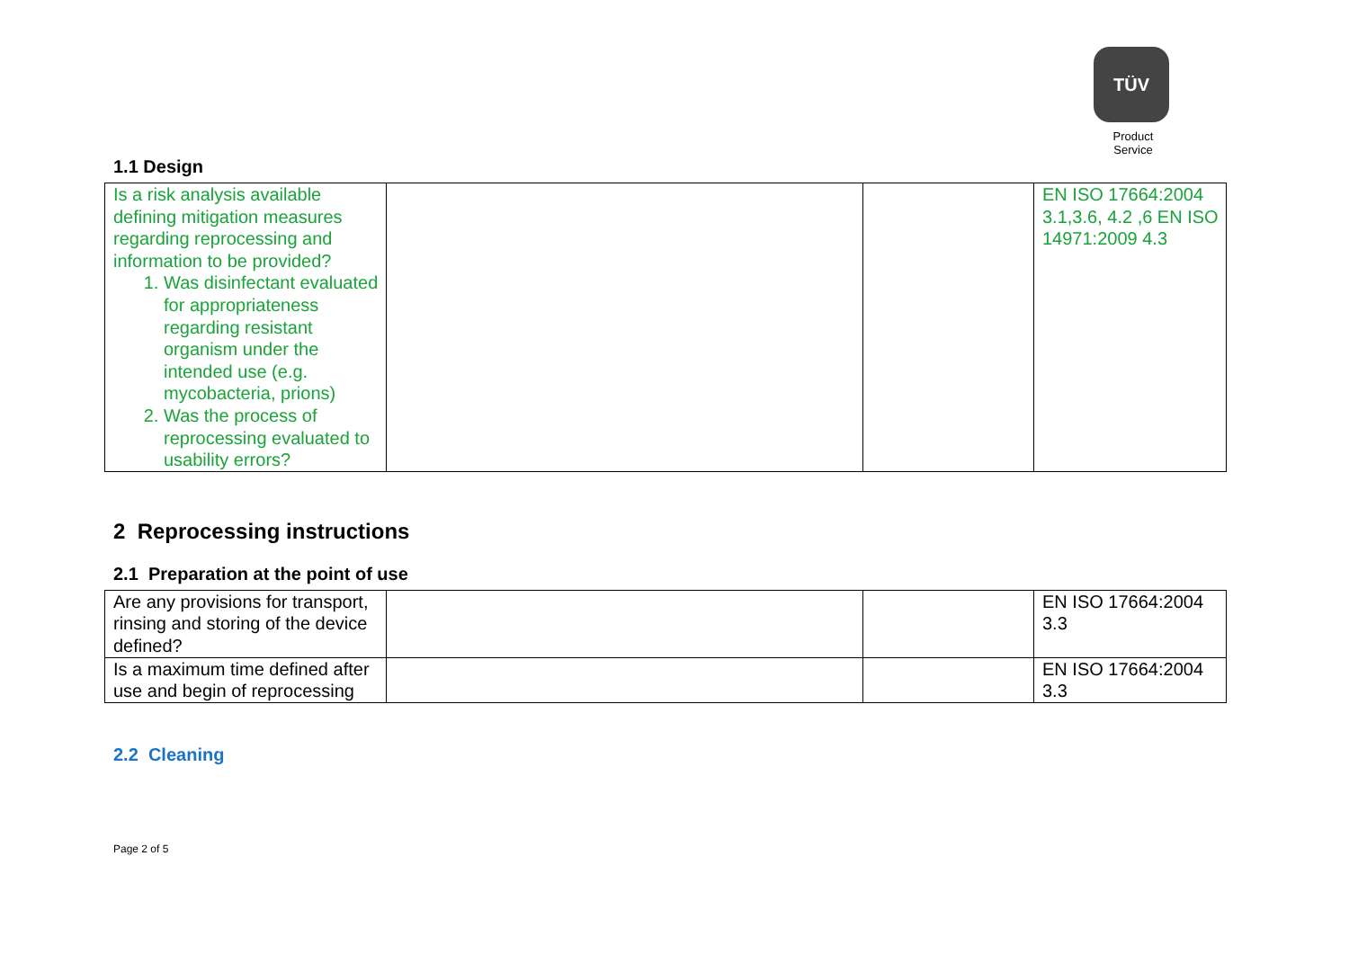TÜV
Product Service
1.1 Design
| Is a risk analysis available defining mitigation measures regarding reprocessing and information to be provided? 1. Was disinfectant evaluated for appropriateness regarding resistant organism under the intended use (e.g. mycobacteria, prions) 2. Was the process of reprocessing evaluated to usability errors? | | | EN ISO 17664:2004 3.1,3.6, 4.2 ,6 EN ISO 14971:2009 4.3 |
2 Reprocessing instructions
2.1 Preparation at the point of use
| Are any provisions for transport, rinsing and storing of the device defined? | | | EN ISO 17664:2004 3.3 |
| Is a maximum time defined after use and begin of reprocessing | | | EN ISO 17664:2004 3.3 |
2.2 Cleaning
Page 2 of 5